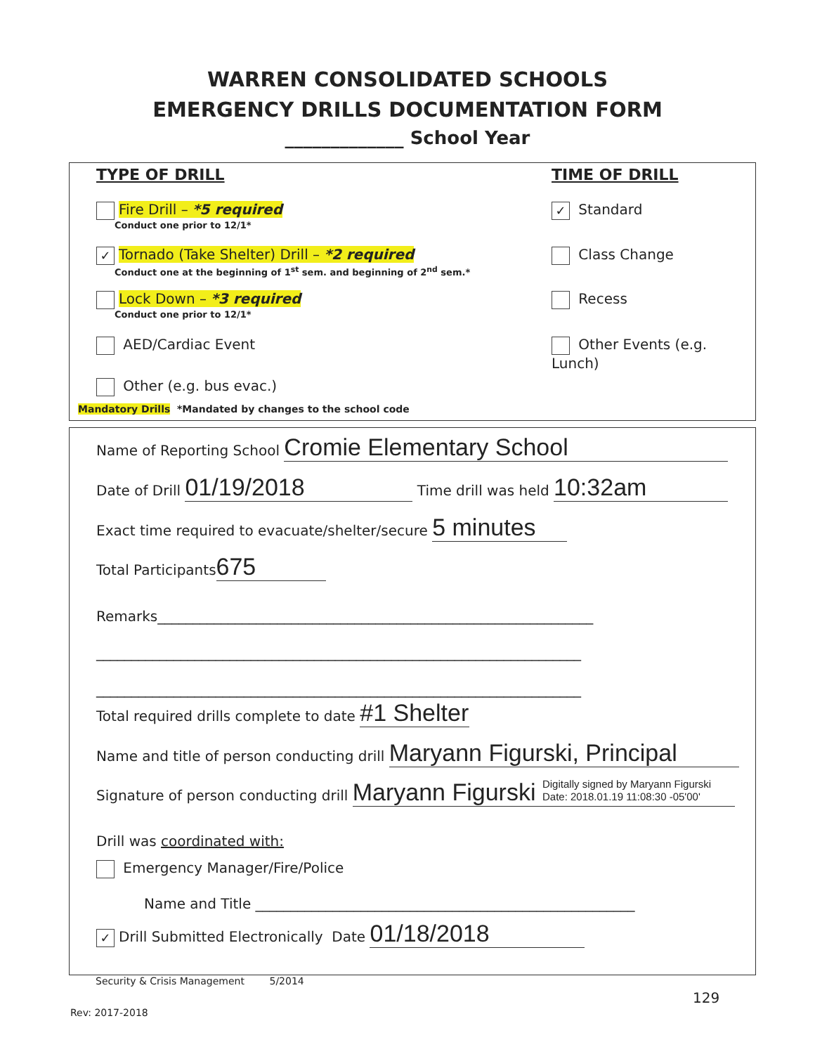WARREN CONSOLIDATED SCHOOLS
EMERGENCY DRILLS DOCUMENTATION FORM
_____________ School Year
TYPE OF DRILL TIME OF DRILL
Fire Drill – *5 required
Conduct one prior to 12/1*
✓ Tornado (Take Shelter) Drill – *2 required
Conduct one at the beginning of 1<sup>st</sup> sem. and beginning of 2<sup>nd</sup> sem.*
Lock Down – *3 required
Conduct one prior to 12/1*
AED/Cardiac Event
Other (e.g. bus evac.)
Mandatory Drills *Mandated by changes to the school code
✓ Standard
Class Change
Recess
Other Events (e.g. Lunch)
Name of Reporting School Cromie Elementary School
Date of Drill 01/19/2018 Time drill was held 10:32am
Exact time required to evacuate/shelter/secure 5 minutes
Total Participants 675
Remarks______________________________________________________________
_____________________________________________________________________
_____________________________________________________________________
Total required drills complete to date #1 Shelter
Name and title of person conducting drill Maryann Figurski, Principal
Signature of person conducting drill Maryann Figurski Digitally signed by Maryann Figurski
Date: 2018.01.19 11:08:30 -05'00'
Drill was coordinated with:
Emergency Manager/Fire/Police
Name and Title ______________________________________________________
✓ Drill Submitted Electronically Date 01/18/2018
Security & Crisis Management 5/2014
129
Rev: 2017-2018